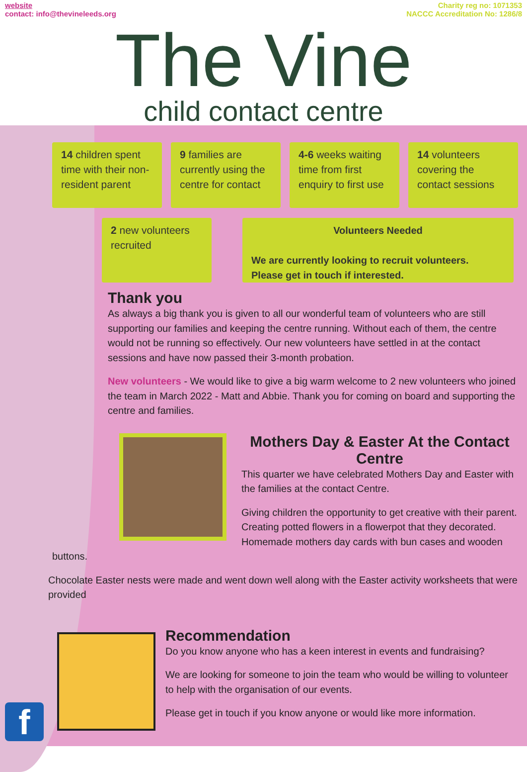website
contact: info@thevineleeds.org
Charity reg no: 1071353
NACCC Accreditation No: 1286/8
The Vine
child contact centre
14 children spent time with their non-resident parent
9 families are currently using the centre for contact
4-6 weeks waiting time from first enquiry to first use
14 volunteers covering the contact sessions
2 new volunteers recruited
Volunteers Needed
We are currently looking to recruit volunteers.
Please get in touch if interested.
Thank you
As always a big thank you is given to all our wonderful team of volunteers who are still supporting our families and keeping the centre running. Without each of them, the centre would not be running so effectively. Our new volunteers have settled in at the contact sessions and have now passed their 3-month probation.
New volunteers - We would like to give a big warm welcome to 2 new volunteers who joined the team in March 2022 - Matt and Abbie. Thank you for coming on board and supporting the centre and families.
Mothers Day & Easter At the Contact Centre
This quarter we have celebrated Mothers Day and Easter with the families at the contact Centre.
Giving children the opportunity to get creative with their parent. Creating potted flowers in a flowerpot that they decorated. Homemade mothers day cards with bun cases and wooden buttons.
Chocolate Easter nests were made and went down well along with the Easter activity worksheets that were provided
Recommendation
Do you know anyone who has a keen interest in events and fundraising?
We are looking for someone to join the team who would be willing to volunteer to help with the organisation of our events.
Please get in touch if you know anyone or would like more information.
f